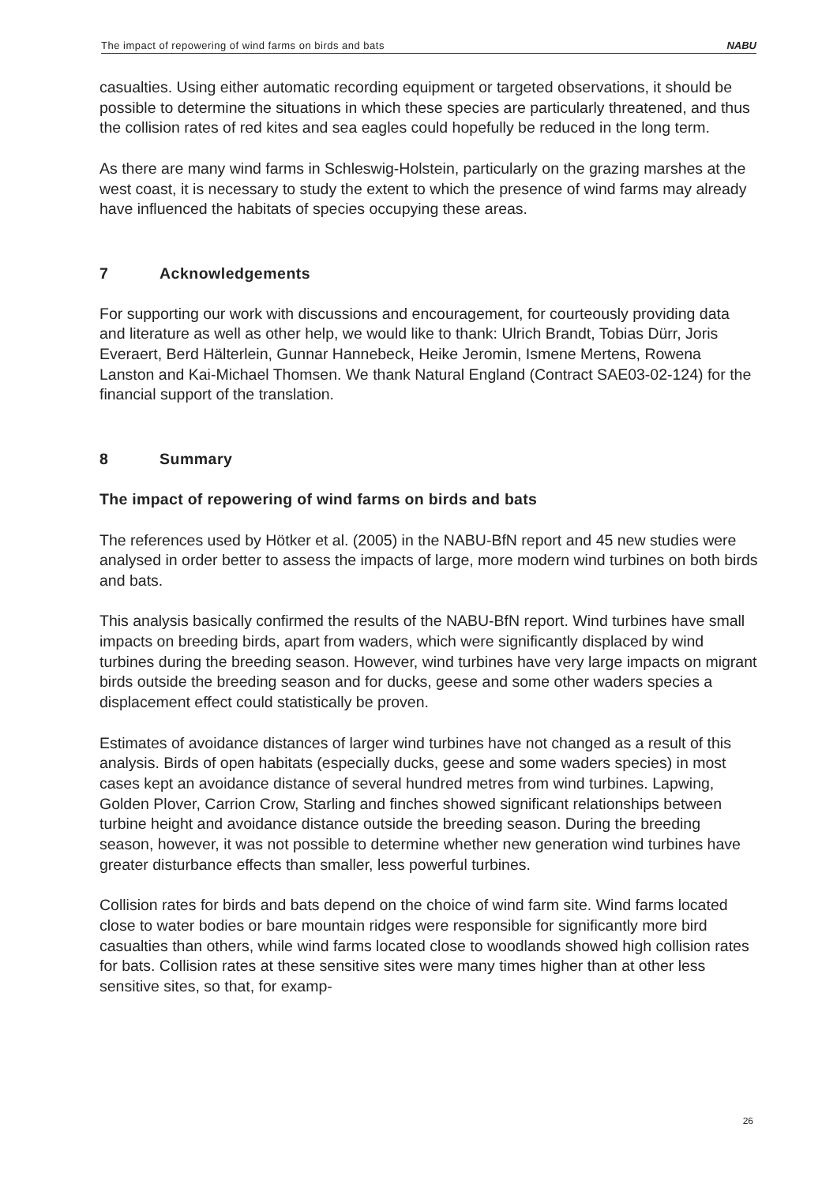The impact of repowering of wind farms on birds and bats NABU
casualties. Using either automatic recording equipment or targeted observations, it should be possible to determine the situations in which these species are particularly threatened, and thus the collision rates of red kites and sea eagles could hopefully be reduced in the long term.
As there are many wind farms in Schleswig-Holstein, particularly on the grazing marshes at the west coast, it is necessary to study the extent to which the presence of wind farms may already have influenced the habitats of species occupying these areas.
7 Acknowledgements
For supporting our work with discussions and encouragement, for courteously providing data and literature as well as other help, we would like to thank: Ulrich Brandt, Tobias Dürr, Joris Everaert, Berd Hälterlein, Gunnar Hannebeck, Heike Jeromin, Ismene Mertens, Rowena Lanston and Kai-Michael Thomsen. We thank Natural England (Contract SAE03-02-124) for the financial support of the translation.
8 Summary
The impact of repowering of wind farms on birds and bats
The references used by Hötker et al. (2005) in the NABU-BfN report and 45 new studies were analysed in order better to assess the impacts of large, more modern wind turbines on both birds and bats.
This analysis basically confirmed the results of the NABU-BfN report. Wind turbines have small impacts on breeding birds, apart from waders, which were significantly displaced by wind turbines during the breeding season. However, wind turbines have very large impacts on migrant birds outside the breeding season and for ducks, geese and some other waders species a displacement effect could statistically be proven.
Estimates of avoidance distances of larger wind turbines have not changed as a result of this analysis. Birds of open habitats (especially ducks, geese and some waders species) in most cases kept an avoidance distance of several hundred metres from wind turbines. Lapwing, Golden Plover, Carrion Crow, Starling and finches showed significant relationships between turbine height and avoidance distance outside the breeding season. During the breeding season, however, it was not possible to determine whether new generation wind turbines have greater disturbance effects than smaller, less powerful turbines.
Collision rates for birds and bats depend on the choice of wind farm site. Wind farms located close to water bodies or bare mountain ridges were responsible for significantly more bird casualties than others, while wind farms located close to woodlands showed high collision rates for bats. Collision rates at these sensitive sites were many times higher than at other less sensitive sites, so that, for examp-
26